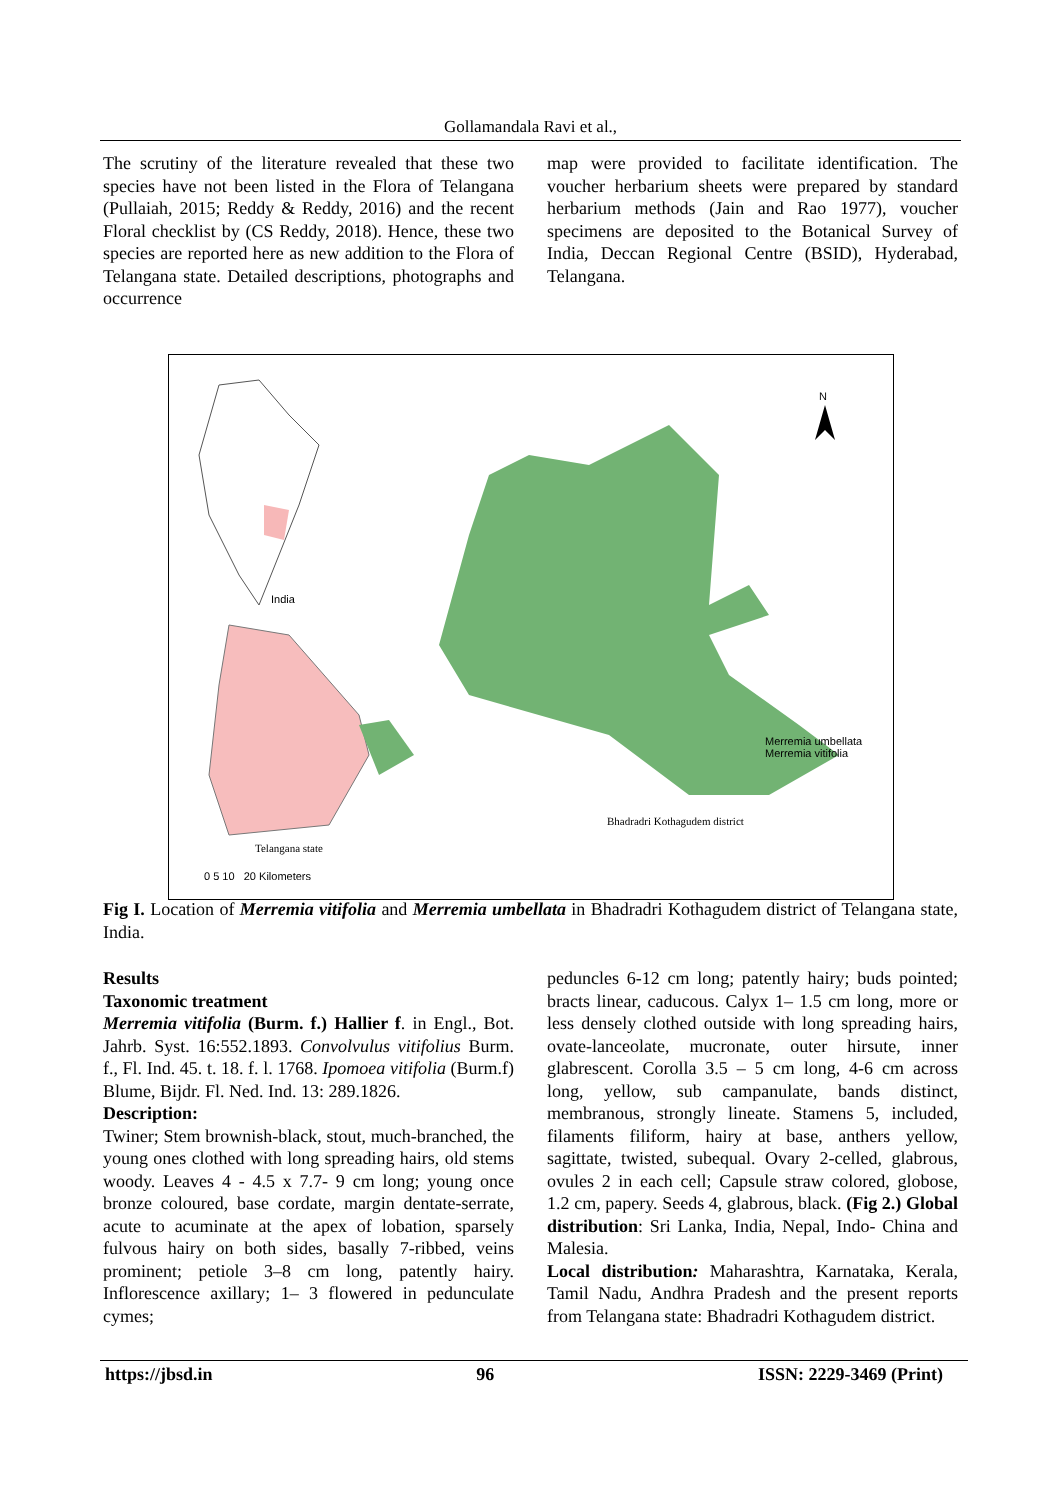Gollamandala Ravi et al.,
The scrutiny of the literature revealed that these two species have not been listed in the Flora of Telangana (Pullaiah, 2015; Reddy & Reddy, 2016) and the recent Floral checklist by (CS Reddy, 2018). Hence, these two species are reported here as new addition to the Flora of Telangana state. Detailed descriptions, photographs and occurrence
map were provided to facilitate identification. The voucher herbarium sheets were prepared by standard herbarium methods (Jain and Rao 1977), voucher specimens are deposited to the Botanical Survey of India, Deccan Regional Centre (BSID), Hyderabad, Telangana.
N
India
Merremia umbellata
Merremia vitifolia
Bhadradri Kothagudem district
Telangana state
0 5 10 20 Kilometers
Fig I. Location of Merremia vitifolia and Merremia umbellata in Bhadradri Kothagudem district of Telangana state, India.
Results
Taxonomic treatment
Merremia vitifolia (Burm. f.) Hallier f. in Engl., Bot. Jahrb. Syst. 16:552.1893. Convolvulus vitifolius Burm. f., Fl. Ind. 45. t. 18. f. l. 1768. Ipomoea vitifolia (Burm.f) Blume, Bijdr. Fl. Ned. Ind. 13: 289.1826.
Description:
Twiner; Stem brownish-black, stout, much-branched, the young ones clothed with long spreading hairs, old stems woody. Leaves 4 - 4.5 x 7.7- 9 cm long; young once bronze coloured, base cordate, margin dentate-serrate, acute to acuminate at the apex of lobation, sparsely fulvous hairy on both sides, basally 7-ribbed, veins prominent; petiole 3–8 cm long, patently hairy. Inflorescence axillary; 1– 3 flowered in pedunculate cymes;
peduncles 6-12 cm long; patently hairy; buds pointed; bracts linear, caducous. Calyx 1– 1.5 cm long, more or less densely clothed outside with long spreading hairs, ovate-lanceolate, mucronate, outer hirsute, inner glabrescent. Corolla 3.5 – 5 cm long, 4-6 cm across long, yellow, sub campanulate, bands distinct, membranous, strongly lineate. Stamens 5, included, filaments filiform, hairy at base, anthers yellow, sagittate, twisted, subequal. Ovary 2-celled, glabrous, ovules 2 in each cell; Capsule straw colored, globose, 1.2 cm, papery. Seeds 4, glabrous, black. (Fig 2.) Global distribution: Sri Lanka, India, Nepal, Indo- China and Malesia.
Local distribution: Maharashtra, Karnataka, Kerala, Tamil Nadu, Andhra Pradesh and the present reports from Telangana state: Bhadradri Kothagudem district.
https://jbsd.in 96 ISSN: 2229-3469 (Print)